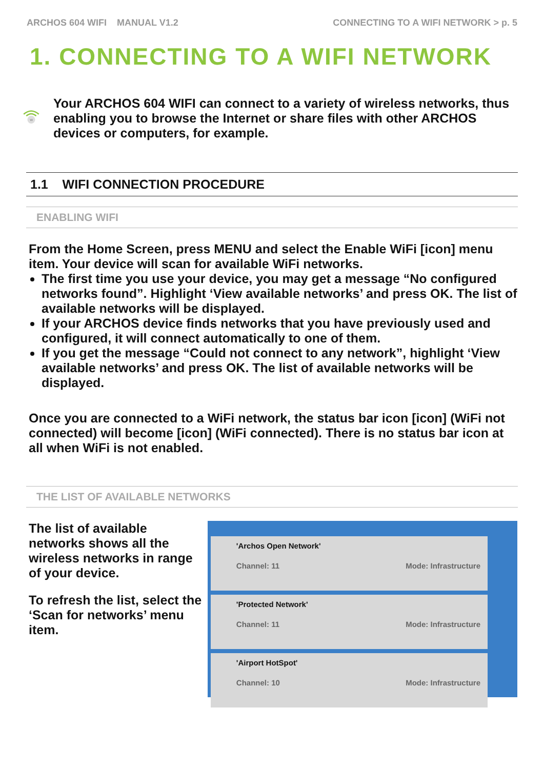ARCHOS 604 WIFI MANUAL V1.2 CONNECTING TO A WIFI NETWORK > p. 5
1. CONNECTING TO A WIFI NETWORK
W
Your ARCHOS 604 WIFI can connect to a variety of wireless networks, thus enabling you to browse the Internet or share files with other ARCHOS devices or computers, for example.
1.1 WIFI CONNECTION PROCEDURE
ENABLING WIFI
From the Home Screen, press MENU and select the Enable WiFi [icon] menu item. Your device will scan for available WiFi networks.
The first time you use your device, you may get a message “No configured networks found”. Highlight ‘View available networks’ and press OK. The list of available networks will be displayed.
If your ARCHOS device finds networks that you have previously used and configured, it will connect automatically to one of them.
If you get the message “Could not connect to any network”, highlight ‘View available networks’ and press OK. The list of available networks will be displayed.
Once you are connected to a WiFi network, the status bar icon [icon] (WiFi not connected) will become [icon] (WiFi connected). There is no status bar icon at all when WiFi is not enabled.
THE LIST OF AVAILABLE NETWORKS
The list of available networks shows all the wireless networks in range of your device.
To refresh the list, select the ‘Scan for networks’ menu item.
'Archos Open Network'
Channel: 11 Mode: Infrastructure
'Protected Network'
Channel: 11 Mode: Infrastructure
'Airport HotSpot'
Channel: 10 Mode: Infrastructure